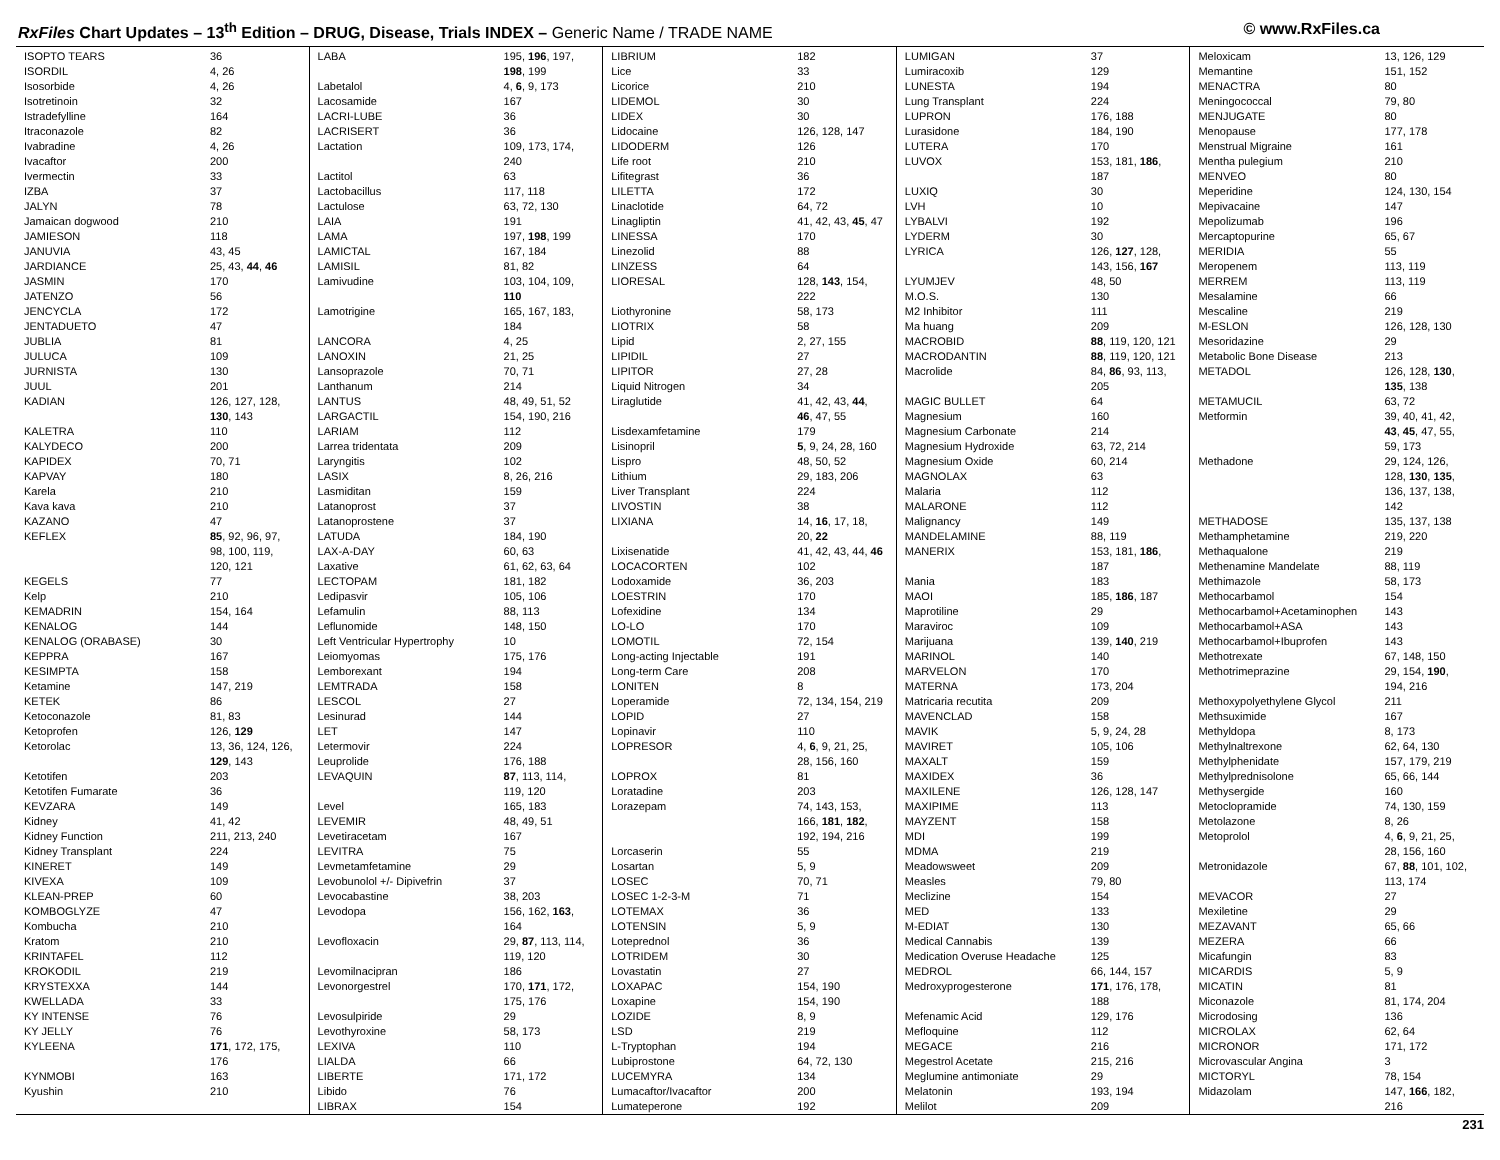RxFiles Chart Updates – 13<sup>th</sup> Edition – DRUG, Disease, Trials INDEX – Generic Name / TRADE NAME
© www.RxFiles.ca
| ISOPTO TEARS | 36 |
| ISORDIL | 4, 26 |
| Isosorbide | 4, 26 |
| Isotretinoin | 32 |
| Istradefylline | 164 |
| Itraconazole | 82 |
| Ivabradine | 4, 26 |
| Ivacaftor | 200 |
| Ivermectin | 33 |
| IZBA | 37 |
| JALYN | 78 |
| Jamaican dogwood | 210 |
| JAMIESON | 118 |
| JANUVIA | 43, 45 |
| JARDIANCE | 25, 43, 44 , 46 |
| JASMIN | 170 |
| JATENZO | 56 |
| JENCYCLA | 172 |
| JENTADUETO | 47 |
| JUBLIA | 81 |
| JULUCA | 109 |
| JURNISTA | 130 |
| JUUL | 201 |
| KADIAN | 126, 127, 128, |
| | 130 , 143 |
| KALETRA | 110 |
| KALYDECO | 200 |
| KAPIDEX | 70, 71 |
| KAPVAY | 180 |
| Karela | 210 |
| Kava kava | 210 |
| KAZANO | 47 |
| KEFLEX | 85 , 92, 96, 97, |
| | 98, 100, 119, |
| | 120, 121 |
| KEGELS | 77 |
| Kelp | 210 |
| KEMADRIN | 154, 164 |
| KENALOG | 144 |
| KENALOG (ORABASE) | 30 |
| KEPPRA | 167 |
| KESIMPTA | 158 |
| Ketamine | 147, 219 |
| KETEK | 86 |
| Ketoconazole | 81, 83 |
| Ketoprofen | 126, 129 |
| Ketorolac | 13, 36, 124, 126, |
| | 129 , 143 |
| Ketotifen | 203 |
| Ketotifen Fumarate | 36 |
| KEVZARA | 149 |
| Kidney | 41, 42 |
| Kidney Function | 211, 213, 240 |
| Kidney Transplant | 224 |
| KINERET | 149 |
| KIVEXA | 109 |
| KLEAN-PREP | 60 |
| KOMBOGLYZE | 47 |
| Kombucha | 210 |
| Kratom | 210 |
| KRINTAFEL | 112 |
| KROKODIL | 219 |
| KRYSTEXXA | 144 |
| KWELLADA | 33 |
| KY INTENSE | 76 |
| KY JELLY | 76 |
| KYLEENA | 171 , 172, 175, |
| | 176 |
| KYNMOBI | 163 |
| Kyushin | 210 |
| LABA | 195, 196 , 197, |
| | 198 , 199 |
| Labetalol | 4, 6 , 9, 173 |
| Lacosamide | 167 |
| LACRI-LUBE | 36 |
| LACRISERT | 36 |
| Lactation | 109, 173, 174, |
| | 240 |
| Lactitol | 63 |
| Lactobacillus | 117, 118 |
| Lactulose | 63, 72, 130 |
| LAIA | 191 |
| LAMA | 197, 198 , 199 |
| LAMICTAL | 167, 184 |
| LAMISIL | 81, 82 |
| Lamivudine | 103, 104, 109, |
| | 110 |
| Lamotrigine | 165, 167, 183, |
| | 184 |
| LANCORA | 4, 25 |
| LANOXIN | 21, 25 |
| Lansoprazole | 70, 71 |
| Lanthanum | 214 |
| LANTUS | 48, 49, 51, 52 |
| LARGACTIL | 154, 190, 216 |
| LARIAM | 112 |
| Larrea tridentata | 209 |
| Laryngitis | 102 |
| LASIX | 8, 26, 216 |
| Lasmiditan | 159 |
| Latanoprost | 37 |
| Latanoprostene | 37 |
| LATUDA | 184, 190 |
| LAX-A-DAY | 60, 63 |
| Laxative | 61, 62, 63, 64 |
| LECTOPAM | 181, 182 |
| Ledipasvir | 105, 106 |
| Lefamulin | 88, 113 |
| Leflunomide | 148, 150 |
| Left Ventricular Hypertrophy | 10 |
| Leiomyomas | 175, 176 |
| Lemborexant | 194 |
| LEMTRADA | 158 |
| LESCOL | 27 |
| Lesinurad | 144 |
| LET | 147 |
| Letermovir | 224 |
| Leuprolide | 176, 188 |
| LEVAQUIN | 87 , 113, 114, |
| | 119, 120 |
| Level | 165, 183 |
| LEVEMIR | 48, 49, 51 |
| Levetiracetam | 167 |
| LEVITRA | 75 |
| Levmetamfetamine | 29 |
| Levobunolol +/- Dipivefrin | 37 |
| Levocabastine | 38, 203 |
| Levodopa | 156, 162, 163 , |
| | 164 |
| Levofloxacin | 29, 87 , 113, 114, |
| | 119, 120 |
| Levomilnacipran | 186 |
| Levonorgestrel | 170, 171 , 172, |
| | 175, 176 |
| Levosulpiride | 29 |
| Levothyroxine | 58, 173 |
| LEXIVA | 110 |
| LIALDA | 66 |
| LIBERTE | 171, 172 |
| Libido | 76 |
| LIBRAX | 154 |
| LIBRIUM | 182 |
| Lice | 33 |
| Licorice | 210 |
| LIDEMOL | 30 |
| LIDEX | 30 |
| Lidocaine | 126, 128, 147 |
| LIDODERM | 126 |
| Life root | 210 |
| Lifitegrast | 36 |
| LILETTA | 172 |
| Linaclotide | 64, 72 |
| Linagliptin | 41, 42, 43, 45 , 47 |
| LINESSA | 170 |
| Linezolid | 88 |
| LINZESS | 64 |
| LIORESAL | 128, 143 , 154, |
| | 222 |
| Liothyronine | 58, 173 |
| LIOTRIX | 58 |
| Lipid | 2, 27, 155 |
| LIPIDIL | 27 |
| LIPITOR | 27, 28 |
| Liquid Nitrogen | 34 |
| Liraglutide | 41, 42, 43, 44 , |
| | 46 , 47, 55 |
| Lisdexamfetamine | 179 |
| Lisinopril | 5 , 9, 24, 28, 160 |
| Lispro | 48, 50, 52 |
| Lithium | 29, 183, 206 |
| Liver Transplant | 224 |
| LIVOSTIN | 38 |
| LIXIANA | 14, 16 , 17, 18, |
| | 20, 22 |
| Lixisenatide | 41, 42, 43, 44, 46 |
| LOCACORTEN | 102 |
| Lodoxamide | 36, 203 |
| LOESTRIN | 170 |
| Lofexidine | 134 |
| LO-LO | 170 |
| LOMOTIL | 72, 154 |
| Long-acting Injectable | 191 |
| Long-term Care | 208 |
| LONITEN | 8 |
| Loperamide | 72, 134, 154, 219 |
| LOPID | 27 |
| Lopinavir | 110 |
| LOPRESOR | 4, 6 , 9, 21, 25, |
| | 28, 156, 160 |
| LOPROX | 81 |
| Loratadine | 203 |
| Lorazepam | 74, 143, 153, |
| | 166, 181 , 182 , |
| | 192, 194, 216 |
| Lorcaserin | 55 |
| Losartan | 5, 9 |
| LOSEC | 70, 71 |
| LOSEC 1-2-3-M | 71 |
| LOTEMAX | 36 |
| LOTENSIN | 5, 9 |
| Loteprednol | 36 |
| LOTRIDEM | 30 |
| Lovastatin | 27 |
| LOXAPAC | 154, 190 |
| Loxapine | 154, 190 |
| LOZIDE | 8, 9 |
| LSD | 219 |
| L-Tryptophan | 194 |
| Lubiprostone | 64, 72, 130 |
| LUCEMYRA | 134 |
| Lumacaftor/Ivacaftor | 200 |
| Lumateperone | 192 |
| LUMIGAN | 37 |
| Lumiracoxib | 129 |
| LUNESTA | 194 |
| Lung Transplant | 224 |
| LUPRON | 176, 188 |
| Lurasidone | 184, 190 |
| LUTERA | 170 |
| LUVOX | 153, 181, 186 , |
| | 187 |
| LUXIQ | 30 |
| LVH | 10 |
| LYBALVI | 192 |
| LYDERM | 30 |
| LYRICA | 126, 127 , 128, |
| | 143, 156, 167 |
| LYUMJEV | 48, 50 |
| M.O.S. | 130 |
| M2 Inhibitor | 111 |
| Ma huang | 209 |
| MACROBID | 88 , 119, 120, 121 |
| MACRODANTIN | 88 , 119, 120, 121 |
| Macrolide | 84, 86 , 93, 113, |
| | 205 |
| MAGIC BULLET | 64 |
| Magnesium | 160 |
| Magnesium Carbonate | 214 |
| Magnesium Hydroxide | 63, 72, 214 |
| Magnesium Oxide | 60, 214 |
| MAGNOLAX | 63 |
| Malaria | 112 |
| MALARONE | 112 |
| Malignancy | 149 |
| MANDELAMINE | 88, 119 |
| MANERIX | 153, 181, 186 , |
| | 187 |
| Mania | 183 |
| MAOI | 185, 186 , 187 |
| Maprotiline | 29 |
| Maraviroc | 109 |
| Marijuana | 139, 140 , 219 |
| MARINOL | 140 |
| MARVELON | 170 |
| MATERNA | 173, 204 |
| Matricaria recutita | 209 |
| MAVENCLAD | 158 |
| MAVIK | 5, 9, 24, 28 |
| MAVIRET | 105, 106 |
| MAXALT | 159 |
| MAXIDEX | 36 |
| MAXILENE | 126, 128, 147 |
| MAXIPIME | 113 |
| MAYZENT | 158 |
| MDI | 199 |
| MDMA | 219 |
| Meadowsweet | 209 |
| Measles | 79, 80 |
| Meclizine | 154 |
| MED | 133 |
| M-EDIAT | 130 |
| Medical Cannabis | 139 |
| Medication Overuse Headache | 125 |
| MEDROL | 66, 144, 157 |
| Medroxyprogesterone | 171 , 176, 178, |
| | 188 |
| Mefenamic Acid | 129, 176 |
| Mefloquine | 112 |
| MEGACE | 216 |
| Megestrol Acetate | 215, 216 |
| Meglumine antimoniate | 29 |
| Melatonin | 193, 194 |
| Melilot | 209 |
| Meloxicam | 13, 126, 129 |
| Memantine | 151, 152 |
| MENACTRA | 80 |
| Meningococcal | 79, 80 |
| MENJUGATE | 80 |
| Menopause | 177, 178 |
| Menstrual Migraine | 161 |
| Mentha pulegium | 210 |
| MENVEO | 80 |
| Meperidine | 124, 130, 154 |
| Mepivacaine | 147 |
| Mepolizumab | 196 |
| Mercaptopurine | 65, 67 |
| MERIDIA | 55 |
| Meropenem | 113, 119 |
| MERREM | 113, 119 |
| Mesalamine | 66 |
| Mescaline | 219 |
| M-ESLON | 126, 128, 130 |
| Mesoridazine | 29 |
| Metabolic Bone Disease | 213 |
| METADOL | 126, 128, 130 , |
| | 135 , 138 |
| METAMUCIL | 63, 72 |
| Metformin | 39, 40, 41, 42, |
| | 43 , 45 , 47, 55, |
| | 59, 173 |
| Methadone | 29, 124, 126, |
| | 128, 130 , 135 , |
| | 136, 137, 138, |
| | 142 |
| METHADOSE | 135, 137, 138 |
| Methamphetamine | 219, 220 |
| Methaqualone | 219 |
| Methenamine Mandelate | 88, 119 |
| Methimazole | 58, 173 |
| Methocarbamol | 154 |
| Methocarbamol+Acetaminophen | 143 |
| Methocarbamol+ASA | 143 |
| Methocarbamol+Ibuprofen | 143 |
| Methotrexate | 67, 148, 150 |
| Methotrimeprazine | 29, 154, 190 , |
| | 194, 216 |
| Methoxypolyethylene Glycol | 211 |
| Methsuximide | 167 |
| Methyldopa | 8, 173 |
| Methylnaltrexone | 62, 64, 130 |
| Methylphenidate | 157, 179, 219 |
| Methylprednisolone | 65, 66, 144 |
| Methysergide | 160 |
| Metoclopramide | 74, 130, 159 |
| Metolazone | 8, 26 |
| Metoprolol | 4, 6 , 9, 21, 25, |
| | 28, 156, 160 |
| Metronidazole | 67, 88 , 101, 102, |
| | 113, 174 |
| MEVACOR | 27 |
| Mexiletine | 29 |
| MEZAVANT | 65, 66 |
| MEZERA | 66 |
| Micafungin | 83 |
| MICARDIS | 5, 9 |
| MICATIN | 81 |
| Miconazole | 81, 174, 204 |
| Microdosing | 136 |
| MICROLAX | 62, 64 |
| MICRONOR | 171, 172 |
| Microvascular Angina | 3 |
| MICTORYL | 78, 154 |
| Midazolam | 147, 166 , 182, |
| | 216 |
231